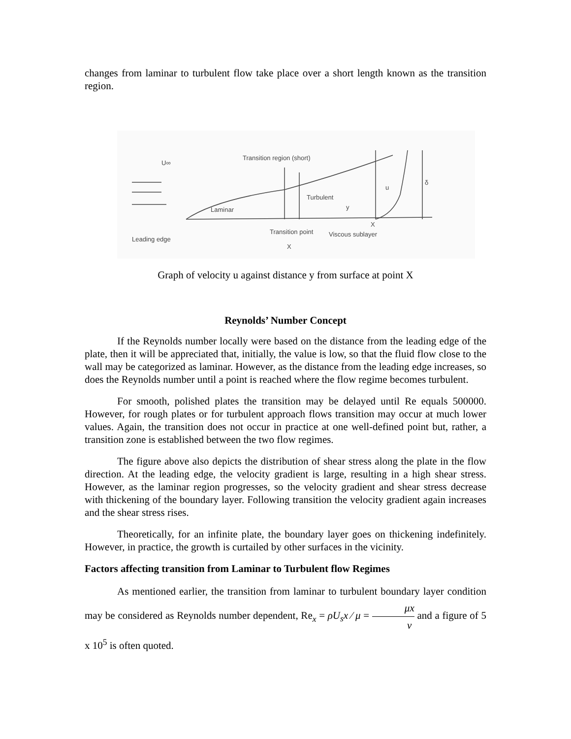changes from laminar to turbulent flow take place over a short length known as the transition region.
U∞
Transition region (short)
Laminar
Turbulent
y
u
δ
Leading edge
Transition point
Viscous sublayer
X
X
Graph of velocity u against distance y from surface at point X
Reynolds’ Number Concept
If the Reynolds number locally were based on the distance from the leading edge of the plate, then it will be appreciated that, initially, the value is low, so that the fluid flow close to the wall may be categorized as laminar. However, as the distance from the leading edge increases, so does the Reynolds number until a point is reached where the flow regime becomes turbulent.
For smooth, polished plates the transition may be delayed until Re equals 500000. However, for rough plates or for turbulent approach flows transition may occur at much lower values. Again, the transition does not occur in practice at one well-defined point but, rather, a transition zone is established between the two flow regimes.
The figure above also depicts the distribution of shear stress along the plate in the flow direction. At the leading edge, the velocity gradient is large, resulting in a high shear stress. However, as the laminar region progresses, so the velocity gradient and shear stress decrease with thickening of the boundary layer. Following transition the velocity gradient again increases and the shear stress rises.
Theoretically, for an infinite plate, the boundary layer goes on thickening indefinitely. However, in practice, the growth is curtailed by other surfaces in the vicinity.
Factors affecting transition from Laminar to Turbulent flow Regimes
As mentioned earlier, the transition from laminar to turbulent boundary layer condition may be considered as Reynolds number dependent, Re<sub>x</sub> = ρU<sub>s</sub>x ⁄ μ = μx ν and a figure of 5 x 10<sup>5</sup> is often quoted.